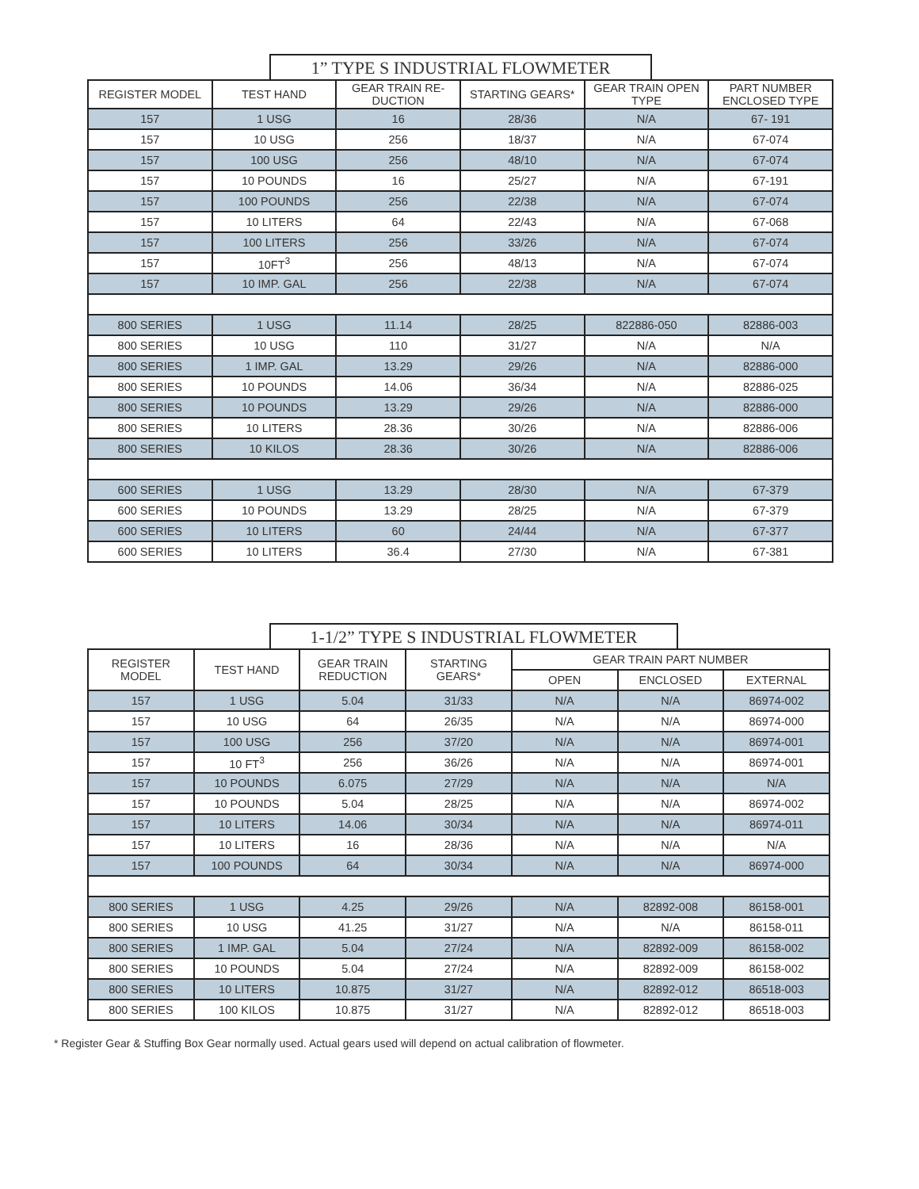1” TYPE S INDUSTRIAL FLOWMETER
| REGISTER MODEL | TEST HAND | GEAR TRAIN RE-DUCTION | STARTING GEARS* | GEAR TRAIN OPEN TYPE | PART NUMBER ENCLOSED TYPE |
| --- | --- | --- | --- | --- | --- |
| 157 | 1 USG | 16 | 28/36 | N/A | 67- 191 |
| 157 | 10 USG | 256 | 18/37 | N/A | 67-074 |
| 157 | 100 USG | 256 | 48/10 | N/A | 67-074 |
| 157 | 10 POUNDS | 16 | 25/27 | N/A | 67-191 |
| 157 | 100 POUNDS | 256 | 22/38 | N/A | 67-074 |
| 157 | 10 LITERS | 64 | 22/43 | N/A | 67-068 |
| 157 | 100 LITERS | 256 | 33/26 | N/A | 67-074 |
| 157 | 10FT<sup>3</sup> | 256 | 48/13 | N/A | 67-074 |
| 157 | 10 IMP. GAL | 256 | 22/38 | N/A | 67-074 |
| 800 SERIES | 1 USG | 11.14 | 28/25 | 822886-050 | 82886-003 |
| 800 SERIES | 10 USG | 110 | 31/27 | N/A | N/A |
| 800 SERIES | 1 IMP. GAL | 13.29 | 29/26 | N/A | 82886-000 |
| 800 SERIES | 10 POUNDS | 14.06 | 36/34 | N/A | 82886-025 |
| 800 SERIES | 10 POUNDS | 13.29 | 29/26 | N/A | 82886-000 |
| 800 SERIES | 10 LITERS | 28.36 | 30/26 | N/A | 82886-006 |
| 800 SERIES | 10 KILOS | 28.36 | 30/26 | N/A | 82886-006 |
| 600 SERIES | 1 USG | 13.29 | 28/30 | N/A | 67-379 |
| 600 SERIES | 10 POUNDS | 13.29 | 28/25 | N/A | 67-379 |
| 600 SERIES | 10 LITERS | 60 | 24/44 | N/A | 67-377 |
| 600 SERIES | 10 LITERS | 36.4 | 27/30 | N/A | 67-381 |
1-1/2” TYPE S INDUSTRIAL FLOWMETER
| REGISTER MODEL | TEST HAND | GEAR TRAIN REDUCTION | STARTING GEARS* | GEAR TRAIN PART NUMBER | | |
| --- | --- | --- | --- | --- | --- | --- |
| | | | | OPEN | ENCLOSED | EXTERNAL |
| 157 | 1 USG | 5.04 | 31/33 | N/A | N/A | 86974-002 |
| 157 | 10 USG | 64 | 26/35 | N/A | N/A | 86974-000 |
| 157 | 100 USG | 256 | 37/20 | N/A | N/A | 86974-001 |
| 157 | 10 FT<sup>3</sup> | 256 | 36/26 | N/A | N/A | 86974-001 |
| 157 | 10 POUNDS | 6.075 | 27/29 | N/A | N/A | N/A |
| 157 | 10 POUNDS | 5.04 | 28/25 | N/A | N/A | 86974-002 |
| 157 | 10 LITERS | 14.06 | 30/34 | N/A | N/A | 86974-011 |
| 157 | 10 LITERS | 16 | 28/36 | N/A | N/A | N/A |
| 157 | 100 POUNDS | 64 | 30/34 | N/A | N/A | 86974-000 |
| 800 SERIES | 1 USG | 4.25 | 29/26 | N/A | 82892-008 | 86158-001 |
| 800 SERIES | 10 USG | 41.25 | 31/27 | N/A | N/A | 86158-011 |
| 800 SERIES | 1 IMP. GAL | 5.04 | 27/24 | N/A | 82892-009 | 86158-002 |
| 800 SERIES | 10 POUNDS | 5.04 | 27/24 | N/A | 82892-009 | 86158-002 |
| 800 SERIES | 10 LITERS | 10.875 | 31/27 | N/A | 82892-012 | 86518-003 |
| 800 SERIES | 100 KILOS | 10.875 | 31/27 | N/A | 82892-012 | 86518-003 |
* Register Gear & Stuffing Box Gear normally used. Actual gears used will depend on actual calibration of flowmeter.